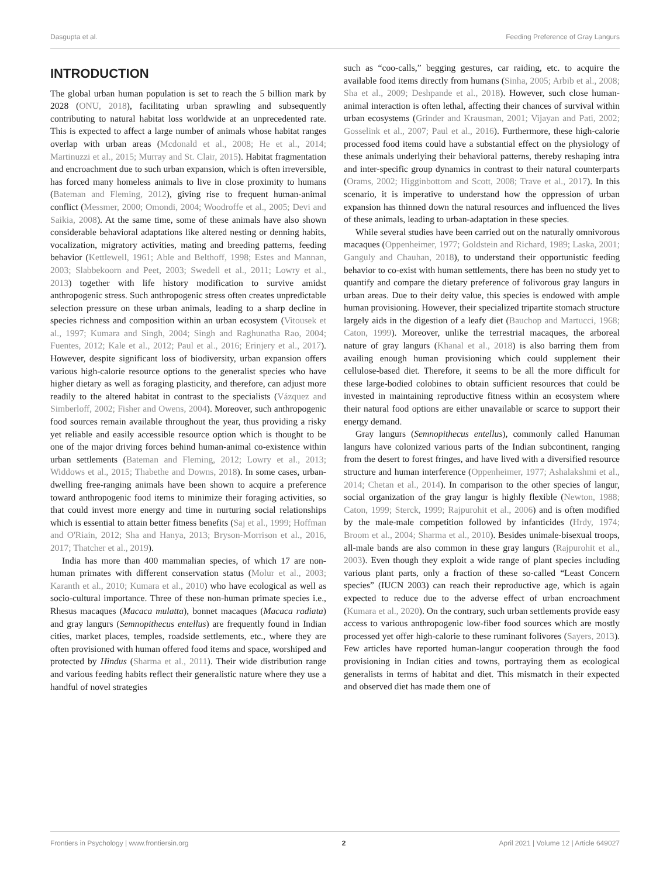Dasgupta et al. Feeding Preference of Gray Langurs
INTRODUCTION
The global urban human population is set to reach the 5 billion mark by 2028 (ONU, 2018), facilitating urban sprawling and subsequently contributing to natural habitat loss worldwide at an unprecedented rate. This is expected to affect a large number of animals whose habitat ranges overlap with urban areas (Mcdonald et al., 2008; He et al., 2014; Martinuzzi et al., 2015; Murray and St. Clair, 2015). Habitat fragmentation and encroachment due to such urban expansion, which is often irreversible, has forced many homeless animals to live in close proximity to humans (Bateman and Fleming, 2012), giving rise to frequent human-animal conflict (Messmer, 2000; Omondi, 2004; Woodroffe et al., 2005; Devi and Saikia, 2008). At the same time, some of these animals have also shown considerable behavioral adaptations like altered nesting or denning habits, vocalization, migratory activities, mating and breeding patterns, feeding behavior (Kettlewell, 1961; Able and Belthoff, 1998; Estes and Mannan, 2003; Slabbekoorn and Peet, 2003; Swedell et al., 2011; Lowry et al., 2013) together with life history modification to survive amidst anthropogenic stress. Such anthropogenic stress often creates unpredictable selection pressure on these urban animals, leading to a sharp decline in species richness and composition within an urban ecosystem (Vitousek et al., 1997; Kumara and Singh, 2004; Singh and Raghunatha Rao, 2004; Fuentes, 2012; Kale et al., 2012; Paul et al., 2016; Erinjery et al., 2017). However, despite significant loss of biodiversity, urban expansion offers various high-calorie resource options to the generalist species who have higher dietary as well as foraging plasticity, and therefore, can adjust more readily to the altered habitat in contrast to the specialists (Vázquez and Simberloff, 2002; Fisher and Owens, 2004). Moreover, such anthropogenic food sources remain available throughout the year, thus providing a risky yet reliable and easily accessible resource option which is thought to be one of the major driving forces behind human-animal co-existence within urban settlements (Bateman and Fleming, 2012; Lowry et al., 2013; Widdows et al., 2015; Thabethe and Downs, 2018). In some cases, urban-dwelling free-ranging animals have been shown to acquire a preference toward anthropogenic food items to minimize their foraging activities, so that could invest more energy and time in nurturing social relationships which is essential to attain better fitness benefits (Saj et al., 1999; Hoffman and O'Riain, 2012; Sha and Hanya, 2013; Bryson-Morrison et al., 2016, 2017; Thatcher et al., 2019).
India has more than 400 mammalian species, of which 17 are non-human primates with different conservation status (Molur et al., 2003; Karanth et al., 2010; Kumara et al., 2010) who have ecological as well as socio-cultural importance. Three of these non-human primate species i.e., Rhesus macaques (Macaca mulatta), bonnet macaques (Macaca radiata) and gray langurs (Semnopithecus entellus) are frequently found in Indian cities, market places, temples, roadside settlements, etc., where they are often provisioned with human offered food items and space, worshiped and protected by Hindus (Sharma et al., 2011). Their wide distribution range and various feeding habits reflect their generalistic nature where they use a handful of novel strategies
such as “coo-calls,” begging gestures, car raiding, etc. to acquire the available food items directly from humans (Sinha, 2005; Arbib et al., 2008; Sha et al., 2009; Deshpande et al., 2018). However, such close human-animal interaction is often lethal, affecting their chances of survival within urban ecosystems (Grinder and Krausman, 2001; Vijayan and Pati, 2002; Gosselink et al., 2007; Paul et al., 2016). Furthermore, these high-calorie processed food items could have a substantial effect on the physiology of these animals underlying their behavioral patterns, thereby reshaping intra and inter-specific group dynamics in contrast to their natural counterparts (Orams, 2002; Higginbottom and Scott, 2008; Trave et al., 2017). In this scenario, it is imperative to understand how the oppression of urban expansion has thinned down the natural resources and influenced the lives of these animals, leading to urban-adaptation in these species.
While several studies have been carried out on the naturally omnivorous macaques (Oppenheimer, 1977; Goldstein and Richard, 1989; Laska, 2001; Ganguly and Chauhan, 2018), to understand their opportunistic feeding behavior to co-exist with human settlements, there has been no study yet to quantify and compare the dietary preference of folivorous gray langurs in urban areas. Due to their deity value, this species is endowed with ample human provisioning. However, their specialized tripartite stomach structure largely aids in the digestion of a leafy diet (Bauchop and Martucci, 1968; Caton, 1999). Moreover, unlike the terrestrial macaques, the arboreal nature of gray langurs (Khanal et al., 2018) is also barring them from availing enough human provisioning which could supplement their cellulose-based diet. Therefore, it seems to be all the more difficult for these large-bodied colobines to obtain sufficient resources that could be invested in maintaining reproductive fitness within an ecosystem where their natural food options are either unavailable or scarce to support their energy demand.
Gray langurs (Semnopithecus entellus), commonly called Hanuman langurs have colonized various parts of the Indian subcontinent, ranging from the desert to forest fringes, and have lived with a diversified resource structure and human interference (Oppenheimer, 1977; Ashalakshmi et al., 2014; Chetan et al., 2014). In comparison to the other species of langur, social organization of the gray langur is highly flexible (Newton, 1988; Caton, 1999; Sterck, 1999; Rajpurohit et al., 2006) and is often modified by the male-male competition followed by infanticides (Hrdy, 1974; Broom et al., 2004; Sharma et al., 2010). Besides unimale-bisexual troops, all-male bands are also common in these gray langurs (Rajpurohit et al., 2003). Even though they exploit a wide range of plant species including various plant parts, only a fraction of these so-called “Least Concern species” (IUCN 2003) can reach their reproductive age, which is again expected to reduce due to the adverse effect of urban encroachment (Kumara et al., 2020). On the contrary, such urban settlements provide easy access to various anthropogenic low-fiber food sources which are mostly processed yet offer high-calorie to these ruminant folivores (Sayers, 2013). Few articles have reported human-langur cooperation through the food provisioning in Indian cities and towns, portraying them as ecological generalists in terms of habitat and diet. This mismatch in their expected and observed diet has made them one of
Frontiers in Psychology | www.frontiersin.org 2 April 2021 | Volume 12 | Article 649027